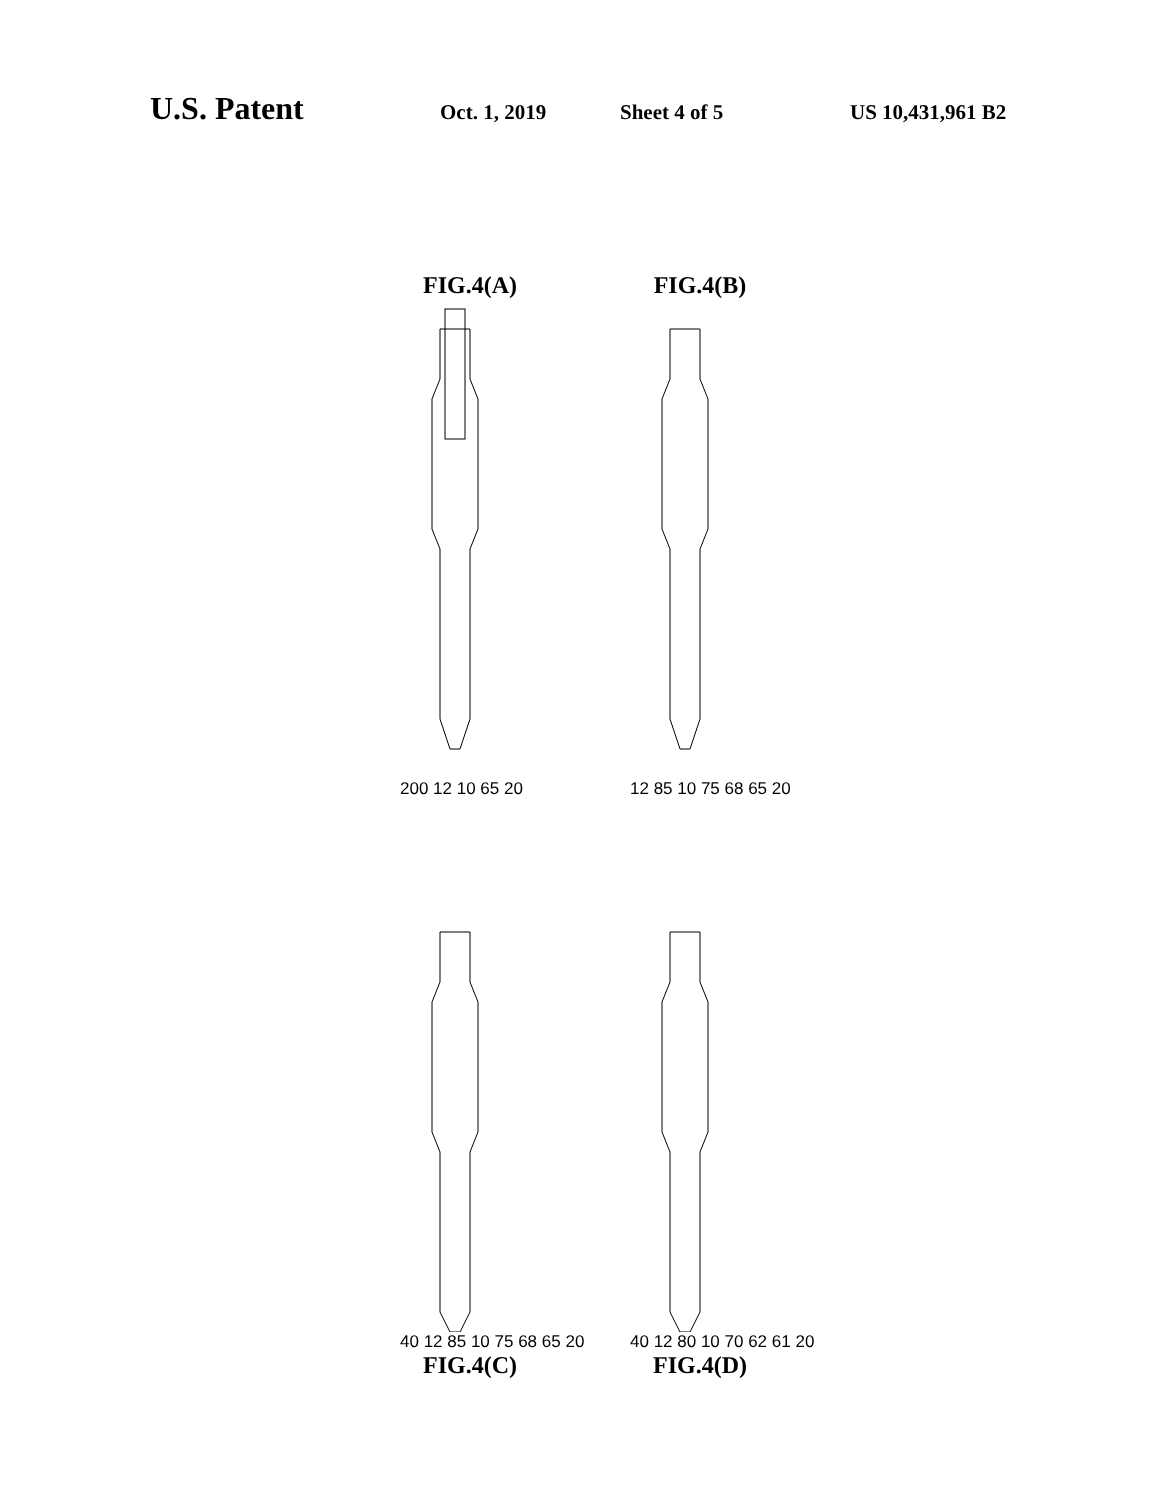U.S. Patent Oct. 1, 2019 Sheet 4 of 5 US 10,431,961 B2
FIG.4(A)
200 12 10 65 20
FIG.4(B)
12 85 10 75 68 65 20
40 12 85 10 75 68 65 20
FIG.4(C)
40 12 80 10 70 62 61 20
FIG.4(D)